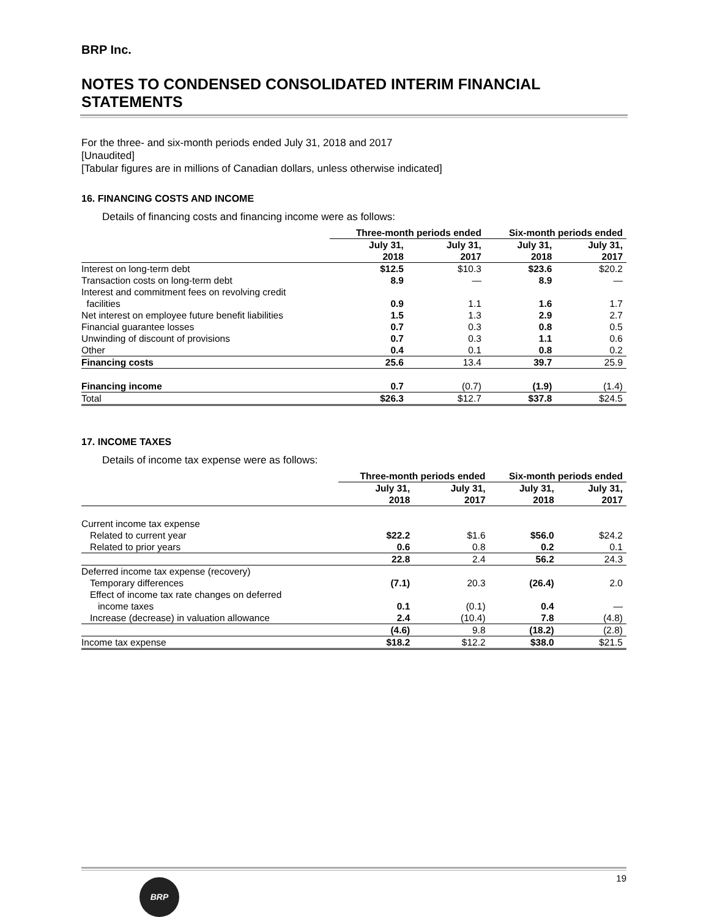BRP Inc.
NOTES TO CONDENSED CONSOLIDATED INTERIM FINANCIAL STATEMENTS
For the three- and six-month periods ended July 31, 2018 and 2017
[Unaudited]
[Tabular figures are in millions of Canadian dollars, unless otherwise indicated]
16. FINANCING COSTS AND INCOME
Details of financing costs and financing income were as follows:
| | Three-month periods ended | | Six-month periods ended | |
| | July 31, 2018 | July 31, 2017 | July 31, 2018 | July 31, 2017 |
| Interest on long-term debt | $12.5 | $10.3 | $23.6 | $20.2 |
| Transaction costs on long-term debt | 8.9 | — | 8.9 | — |
| Interest and commitment fees on revolving credit facilities | 0.9 | 1.1 | 1.6 | 1.7 |
| Net interest on employee future benefit liabilities | 1.5 | 1.3 | 2.9 | 2.7 |
| Financial guarantee losses | 0.7 | 0.3 | 0.8 | 0.5 |
| Unwinding of discount of provisions | 0.7 | 0.3 | 1.1 | 0.6 |
| Other | 0.4 | 0.1 | 0.8 | 0.2 |
| Financing costs | 25.6 | 13.4 | 39.7 | 25.9 |
| Financing income | 0.7 | (0.7) | (1.9) | (1.4) |
| Total | $26.3 | $12.7 | $37.8 | $24.5 |
17. INCOME TAXES
Details of income tax expense were as follows:
| | Three-month periods ended | | Six-month periods ended | |
| | July 31, 2018 | July 31, 2017 | July 31, 2018 | July 31, 2017 |
| Current income tax expense | | | | |
| Related to current year | $22.2 | $1.6 | $56.0 | $24.2 |
| Related to prior years | 0.6 | 0.8 | 0.2 | 0.1 |
| | 22.8 | 2.4 | 56.2 | 24.3 |
| Deferred income tax expense (recovery) | | | | |
| Temporary differences | (7.1) | 20.3 | (26.4) | 2.0 |
| Effect of income tax rate changes on deferred income taxes | 0.1 | (0.1) | 0.4 | — |
| Increase (decrease) in valuation allowance | 2.4 | (10.4) | 7.8 | (4.8) |
| | (4.6) | 9.8 | (18.2) | (2.8) |
| Income tax expense | $18.2 | $12.2 | $38.0 | $21.5 |
19
BRP